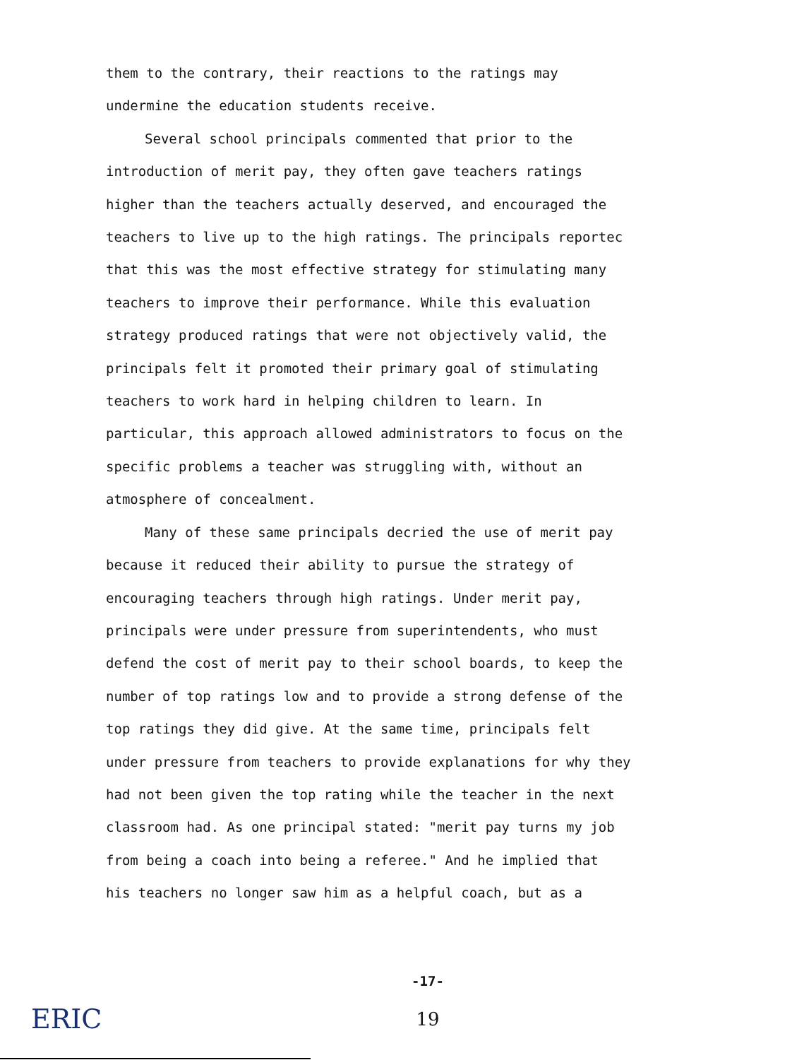them to the contrary, their reactions to the ratings may undermine the education students receive.
Several school principals commented that prior to the
introduction of merit pay, they often gave teachers ratings higher than the teachers actually deserved, and encouraged the teachers to live up to the high ratings. The principals reportec that this was the most effective strategy for stimulating many teachers to improve their performance. While this evaluation strategy produced ratings that were not objectively valid, the principals felt it promoted their primary goal of stimulating teachers to work hard in helping children to learn. In particular, this approach allowed administrators to focus on the specific problems a teacher was struggling with, without an atmosphere of concealment.
Many of these same principals decried the use of merit pay
because it reduced their ability to pursue the strategy of encouraging teachers through high ratings. Under merit pay, principals were under pressure from superintendents, who must defend the cost of merit pay to their school boards, to keep the number of top ratings low and to provide a strong defense of the top ratings they did give. At the same time, principals felt under pressure from teachers to provide explanations for why they had not been given the top rating while the teacher in the next classroom had. As one principal stated: "merit pay turns my job from being a coach into being a referee." And he implied that his teachers no longer saw him as a helpful coach, but as a
-17-
19
ERIC